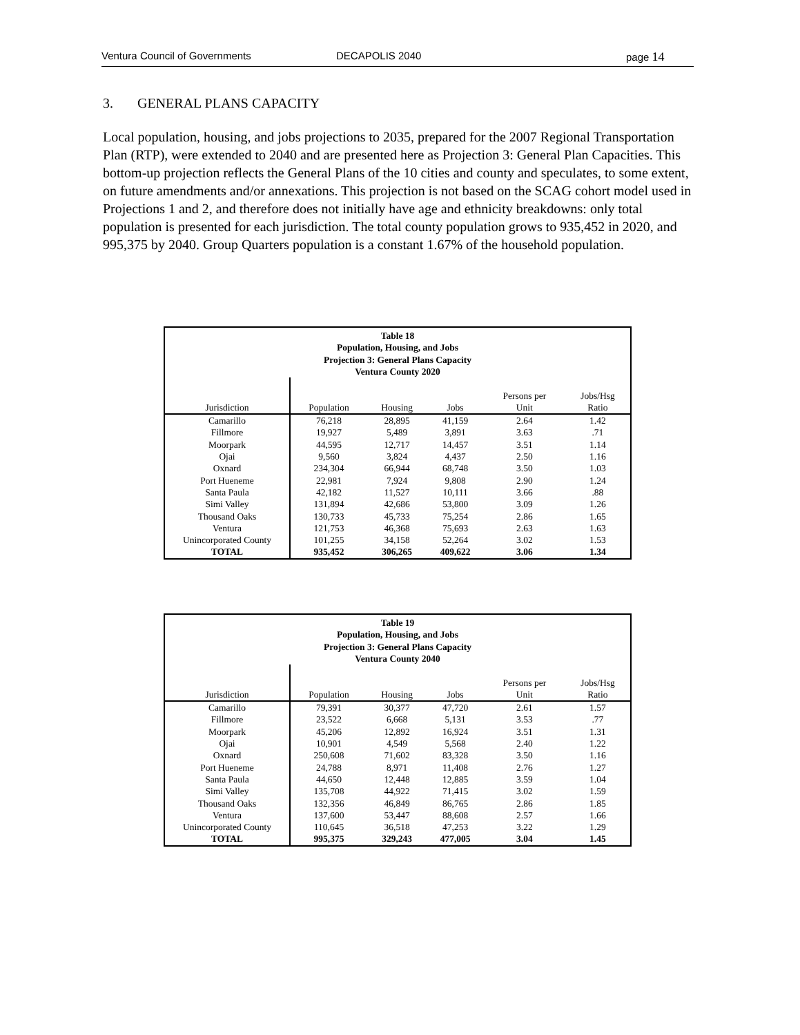Ventura Council of Governments DECAPOLIS 2040 page 14
3. GENERAL PLANS CAPACITY
Local population, housing, and jobs projections to 2035, prepared for the 2007 Regional Transportation Plan (RTP), were extended to 2040 and are presented here as Projection 3: General Plan Capacities. This bottom-up projection reflects the General Plans of the 10 cities and county and speculates, to some extent, on future amendments and/or annexations. This projection is not based on the SCAG cohort model used in Projections 1 and 2, and therefore does not initially have age and ethnicity breakdowns: only total population is presented for each jurisdiction. The total county population grows to 935,452 in 2020, and 995,375 by 2040. Group Quarters population is a constant 1.67% of the household population.
| Table 18 Population, Housing, and Jobs Projection 3: General Plans Capacity Ventura County 2020 | | | | | |
| Jurisdiction | Population | Housing | Jobs | Persons per Unit | Jobs/Hsg Ratio |
| Camarillo | 76,218 | 28,895 | 41,159 | 2.64 | 1.42 |
| Fillmore | 19,927 | 5,489 | 3,891 | 3.63 | .71 |
| Moorpark | 44,595 | 12,717 | 14,457 | 3.51 | 1.14 |
| Ojai | 9,560 | 3,824 | 4,437 | 2.50 | 1.16 |
| Oxnard | 234,304 | 66,944 | 68,748 | 3.50 | 1.03 |
| Port Hueneme | 22,981 | 7,924 | 9,808 | 2.90 | 1.24 |
| Santa Paula | 42,182 | 11,527 | 10,111 | 3.66 | .88 |
| Simi Valley | 131,894 | 42,686 | 53,800 | 3.09 | 1.26 |
| Thousand Oaks | 130,733 | 45,733 | 75,254 | 2.86 | 1.65 |
| Ventura | 121,753 | 46,368 | 75,693 | 2.63 | 1.63 |
| Unincorporated County | 101,255 | 34,158 | 52,264 | 3.02 | 1.53 |
| TOTAL | 935,452 | 306,265 | 409,622 | 3.06 | 1.34 |
| Table 19 Population, Housing, and Jobs Projection 3: General Plans Capacity Ventura County 2040 | | | | | |
| Jurisdiction | Population | Housing | Jobs | Persons per Unit | Jobs/Hsg Ratio |
| Camarillo | 79,391 | 30,377 | 47,720 | 2.61 | 1.57 |
| Fillmore | 23,522 | 6,668 | 5,131 | 3.53 | .77 |
| Moorpark | 45,206 | 12,892 | 16,924 | 3.51 | 1.31 |
| Ojai | 10,901 | 4,549 | 5,568 | 2.40 | 1.22 |
| Oxnard | 250,608 | 71,602 | 83,328 | 3.50 | 1.16 |
| Port Hueneme | 24,788 | 8,971 | 11,408 | 2.76 | 1.27 |
| Santa Paula | 44,650 | 12,448 | 12,885 | 3.59 | 1.04 |
| Simi Valley | 135,708 | 44,922 | 71,415 | 3.02 | 1.59 |
| Thousand Oaks | 132,356 | 46,849 | 86,765 | 2.86 | 1.85 |
| Ventura | 137,600 | 53,447 | 88,608 | 2.57 | 1.66 |
| Unincorporated County | 110,645 | 36,518 | 47,253 | 3.22 | 1.29 |
| TOTAL | 995,375 | 329,243 | 477,005 | 3.04 | 1.45 |